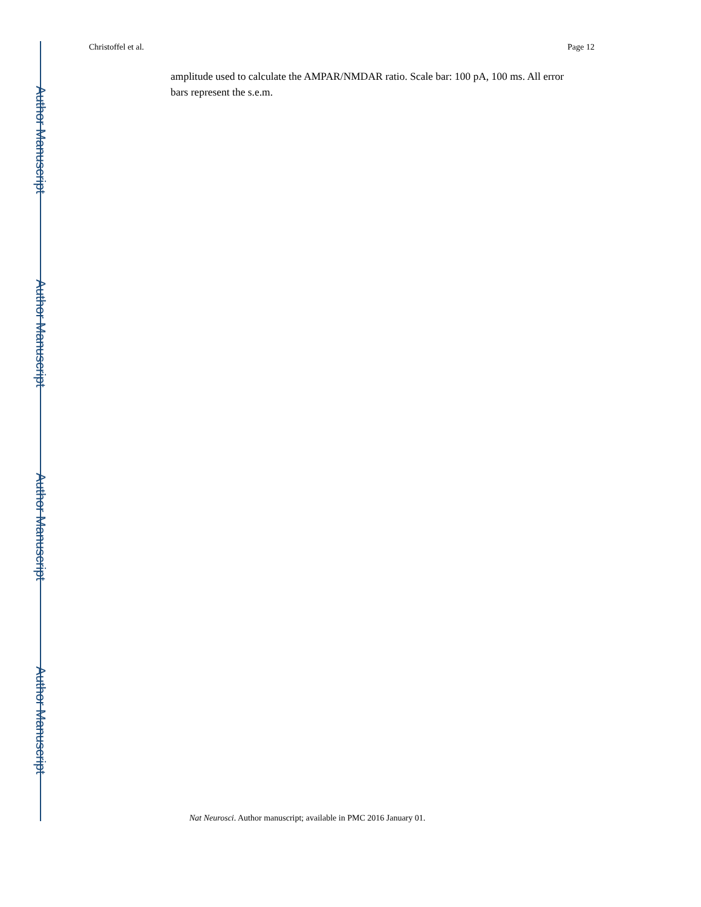Author Manuscript
Author Manuscript
Author Manuscript
Author Manuscript
Christoffel et al. Page 12
amplitude used to calculate the AMPAR/NMDAR ratio. Scale bar: 100 pA, 100 ms. All error bars represent the s.e.m.
Nat Neurosci. Author manuscript; available in PMC 2016 January 01.